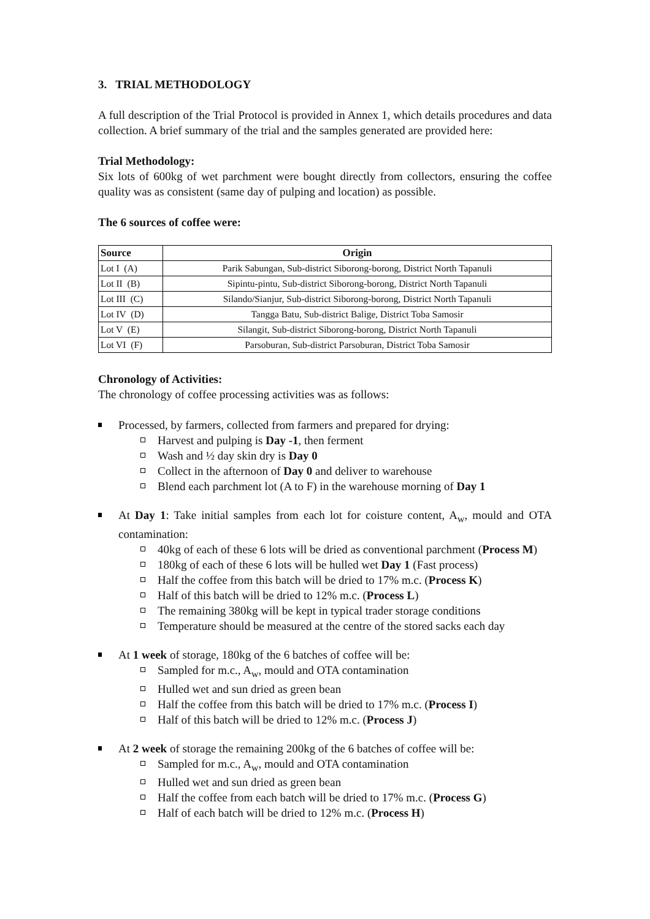3. TRIAL METHODOLOGY
A full description of the Trial Protocol is provided in Annex 1, which details procedures and data collection. A brief summary of the trial and the samples generated are provided here:
Trial Methodology:
Six lots of 600kg of wet parchment were bought directly from collectors, ensuring the coffee quality was as consistent (same day of pulping and location) as possible.
The 6 sources of coffee were:
| Source | Origin |
| --- | --- |
| Lot I (A) | Parik Sabungan, Sub-district Siborong-borong, District North Tapanuli |
| Lot II (B) | Sipintu-pintu, Sub-district Siborong-borong, District North Tapanuli |
| Lot III (C) | Silando/Sianjur, Sub-district Siborong-borong, District North Tapanuli |
| Lot IV (D) | Tangga Batu, Sub-district Balige, District Toba Samosir |
| Lot V (E) | Silangit, Sub-district Siborong-borong, District North Tapanuli |
| Lot VI (F) | Parsoburan, Sub-district Parsoburan, District Toba Samosir |
Chronology of Activities:
The chronology of coffee processing activities was as follows:
Processed, by farmers, collected from farmers and prepared for drying:
Harvest and pulping is Day -1, then ferment
Wash and ½ day skin dry is Day 0
Collect in the afternoon of Day 0 and deliver to warehouse
Blend each parchment lot (A to F) in the warehouse morning of Day 1
At Day 1: Take initial samples from each lot for coisture content, A<sub>w</sub>, mould and OTA contamination:
40kg of each of these 6 lots will be dried as conventional parchment (Process M)
180kg of each of these 6 lots will be hulled wet Day 1 (Fast process)
Half the coffee from this batch will be dried to 17% m.c. (Process K)
Half of this batch will be dried to 12% m.c. (Process L)
The remaining 380kg will be kept in typical trader storage conditions
Temperature should be measured at the centre of the stored sacks each day
At 1 week of storage, 180kg of the 6 batches of coffee will be:
Sampled for m.c., A<sub>w</sub>, mould and OTA contamination
Hulled wet and sun dried as green bean
Half the coffee from this batch will be dried to 17% m.c. (Process I)
Half of this batch will be dried to 12% m.c. (Process J)
At 2 week of storage the remaining 200kg of the 6 batches of coffee will be:
Sampled for m.c., A<sub>w</sub>, mould and OTA contamination
Hulled wet and sun dried as green bean
Half the coffee from each batch will be dried to 17% m.c. (Process G)
Half of each batch will be dried to 12% m.c. (Process H)